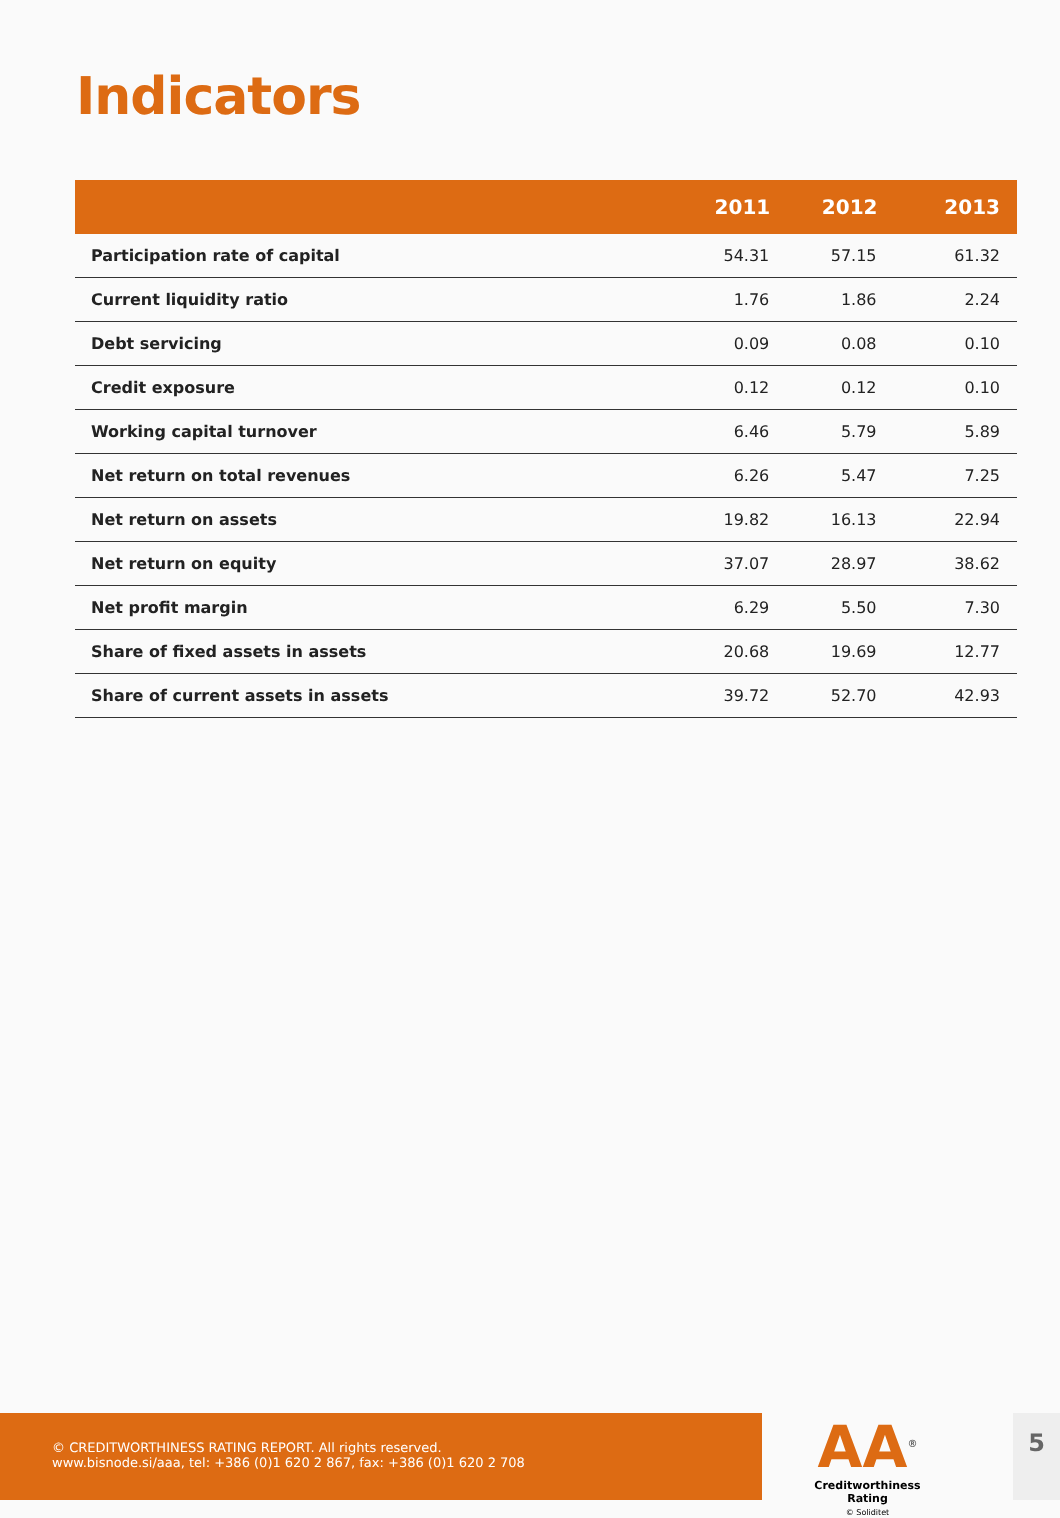Indicators
| | 2011 | 2012 | 2013 |
| --- | --- | --- | --- |
| Participation rate of capital | 54.31 | 57.15 | 61.32 |
| Current liquidity ratio | 1.76 | 1.86 | 2.24 |
| Debt servicing | 0.09 | 0.08 | 0.10 |
| Credit exposure | 0.12 | 0.12 | 0.10 |
| Working capital turnover | 6.46 | 5.79 | 5.89 |
| Net return on total revenues | 6.26 | 5.47 | 7.25 |
| Net return on assets | 19.82 | 16.13 | 22.94 |
| Net return on equity | 37.07 | 28.97 | 38.62 |
| Net profit margin | 6.29 | 5.50 | 7.30 |
| Share of fixed assets in assets | 20.68 | 19.69 | 12.77 |
| Share of current assets in assets | 39.72 | 52.70 | 42.93 |
© CREDITWORTHINESS RATING REPORT. All rights reserved.
www.bisnode.si/aaa, tel: +386 (0)1 620 2 867, fax: +386 (0)1 620 2 708
AA<sup>®</sup>
Creditworthiness Rating
© Soliditet
5